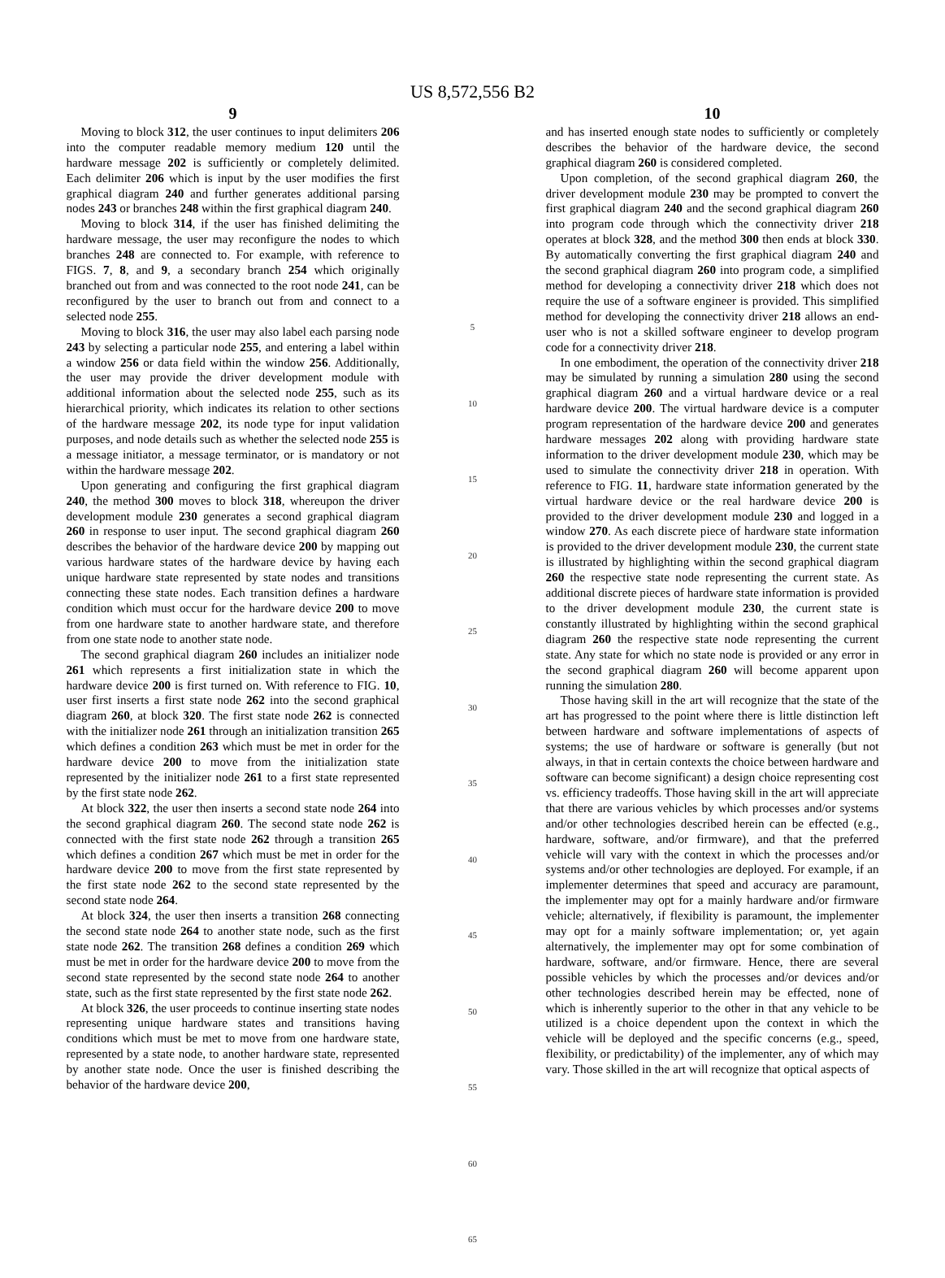US 8,572,556 B2
9
Moving to block 312, the user continues to input delimiters 206 into the computer readable memory medium 120 until the hardware message 202 is sufficiently or completely delimited. Each delimiter 206 which is input by the user modifies the first graphical diagram 240 and further generates additional parsing nodes 243 or branches 248 within the first graphical diagram 240.
Moving to block 314, if the user has finished delimiting the hardware message, the user may reconfigure the nodes to which branches 248 are connected to. For example, with reference to FIGS. 7, 8, and 9, a secondary branch 254 which originally branched out from and was connected to the root node 241, can be reconfigured by the user to branch out from and connect to a selected node 255.
Moving to block 316, the user may also label each parsing node 243 by selecting a particular node 255, and entering a label within a window 256 or data field within the window 256. Additionally, the user may provide the driver development module with additional information about the selected node 255, such as its hierarchical priority, which indicates its relation to other sections of the hardware message 202, its node type for input validation purposes, and node details such as whether the selected node 255 is a message initiator, a message terminator, or is mandatory or not within the hardware message 202.
Upon generating and configuring the first graphical diagram 240, the method 300 moves to block 318, whereupon the driver development module 230 generates a second graphical diagram 260 in response to user input. The second graphical diagram 260 describes the behavior of the hardware device 200 by mapping out various hardware states of the hardware device by having each unique hardware state represented by state nodes and transitions connecting these state nodes. Each transition defines a hardware condition which must occur for the hardware device 200 to move from one hardware state to another hardware state, and therefore from one state node to another state node.
The second graphical diagram 260 includes an initializer node 261 which represents a first initialization state in which the hardware device 200 is first turned on. With reference to FIG. 10, user first inserts a first state node 262 into the second graphical diagram 260, at block 320. The first state node 262 is connected with the initializer node 261 through an initialization transition 265 which defines a condition 263 which must be met in order for the hardware device 200 to move from the initialization state represented by the initializer node 261 to a first state represented by the first state node 262.
At block 322, the user then inserts a second state node 264 into the second graphical diagram 260. The second state node 262 is connected with the first state node 262 through a transition 265 which defines a condition 267 which must be met in order for the hardware device 200 to move from the first state represented by the first state node 262 to the second state represented by the second state node 264.
At block 324, the user then inserts a transition 268 connecting the second state node 264 to another state node, such as the first state node 262. The transition 268 defines a condition 269 which must be met in order for the hardware device 200 to move from the second state represented by the second state node 264 to another state, such as the first state represented by the first state node 262.
At block 326, the user proceeds to continue inserting state nodes representing unique hardware states and transitions having conditions which must be met to move from one hardware state, represented by a state node, to another hardware state, represented by another state node. Once the user is finished describing the behavior of the hardware device 200,
5
10
15
20
25
30
35
40
45
50
55
60
65
10
and has inserted enough state nodes to sufficiently or completely describes the behavior of the hardware device, the second graphical diagram 260 is considered completed.
Upon completion, of the second graphical diagram 260, the driver development module 230 may be prompted to convert the first graphical diagram 240 and the second graphical diagram 260 into program code through which the connectivity driver 218 operates at block 328, and the method 300 then ends at block 330. By automatically converting the first graphical diagram 240 and the second graphical diagram 260 into program code, a simplified method for developing a connectivity driver 218 which does not require the use of a software engineer is provided. This simplified method for developing the connectivity driver 218 allows an end-user who is not a skilled software engineer to develop program code for a connectivity driver 218.
In one embodiment, the operation of the connectivity driver 218 may be simulated by running a simulation 280 using the second graphical diagram 260 and a virtual hardware device or a real hardware device 200. The virtual hardware device is a computer program representation of the hardware device 200 and generates hardware messages 202 along with providing hardware state information to the driver development module 230, which may be used to simulate the connectivity driver 218 in operation. With reference to FIG. 11, hardware state information generated by the virtual hardware device or the real hardware device 200 is provided to the driver development module 230 and logged in a window 270. As each discrete piece of hardware state information is provided to the driver development module 230, the current state is illustrated by highlighting within the second graphical diagram 260 the respective state node representing the current state. As additional discrete pieces of hardware state information is provided to the driver development module 230, the current state is constantly illustrated by highlighting within the second graphical diagram 260 the respective state node representing the current state. Any state for which no state node is provided or any error in the second graphical diagram 260 will become apparent upon running the simulation 280.
Those having skill in the art will recognize that the state of the art has progressed to the point where there is little distinction left between hardware and software implementations of aspects of systems; the use of hardware or software is generally (but not always, in that in certain contexts the choice between hardware and software can become significant) a design choice representing cost vs. efficiency tradeoffs. Those having skill in the art will appreciate that there are various vehicles by which processes and/or systems and/or other technologies described herein can be effected (e.g., hardware, software, and/or firmware), and that the preferred vehicle will vary with the context in which the processes and/or systems and/or other technologies are deployed. For example, if an implementer determines that speed and accuracy are paramount, the implementer may opt for a mainly hardware and/or firmware vehicle; alternatively, if flexibility is paramount, the implementer may opt for a mainly software implementation; or, yet again alternatively, the implementer may opt for some combination of hardware, software, and/or firmware. Hence, there are several possible vehicles by which the processes and/or devices and/or other technologies described herein may be effected, none of which is inherently superior to the other in that any vehicle to be utilized is a choice dependent upon the context in which the vehicle will be deployed and the specific concerns (e.g., speed, flexibility, or predictability) of the implementer, any of which may vary. Those skilled in the art will recognize that optical aspects of